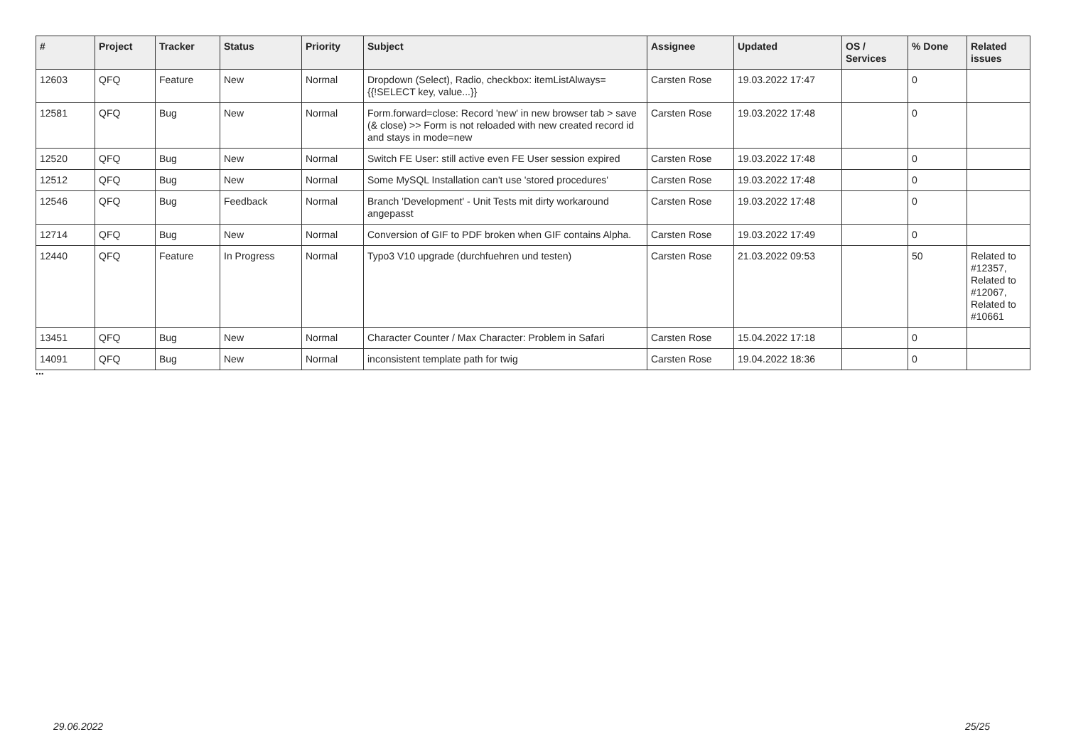| # | Project | Tracker | Status | Priority | Subject | Assignee | Updated | OS / Services | % Done | Related issues |
| --- | --- | --- | --- | --- | --- | --- | --- | --- | --- | --- |
| 12603 | QFQ | Feature | New | Normal | Dropdown (Select), Radio, checkbox: itemListAlways={{!SELECT key, value...}} | Carsten Rose | 19.03.2022 17:47 | | 0 | |
| 12581 | QFQ | Bug | New | Normal | Form.forward=close: Record 'new' in new browser tab > save (& close) >> Form is not reloaded with new created record id and stays in mode=new | Carsten Rose | 19.03.2022 17:48 | | 0 | |
| 12520 | QFQ | Bug | New | Normal | Switch FE User: still active even FE User session expired | Carsten Rose | 19.03.2022 17:48 | | 0 | |
| 12512 | QFQ | Bug | New | Normal | Some MySQL Installation can't use 'stored procedures' | Carsten Rose | 19.03.2022 17:48 | | 0 | |
| 12546 | QFQ | Bug | Feedback | Normal | Branch 'Development' - Unit Tests mit dirty workaround angepasst | Carsten Rose | 19.03.2022 17:48 | | 0 | |
| 12714 | QFQ | Bug | New | Normal | Conversion of GIF to PDF broken when GIF contains Alpha. | Carsten Rose | 19.03.2022 17:49 | | 0 | |
| 12440 | QFQ | Feature | In Progress | Normal | Typo3 V10 upgrade (durchfuehren und testen) | Carsten Rose | 21.03.2022 09:53 | | 50 | Related to #12357, Related to #12067, Related to #10661 |
| 13451 | QFQ | Bug | New | Normal | Character Counter / Max Character: Problem in Safari | Carsten Rose | 15.04.2022 17:18 | | 0 | |
| 14091 | QFQ | Bug | New | Normal | inconsistent template path for twig | Carsten Rose | 19.04.2022 18:36 | | 0 | |
...
29.06.2022 25/25